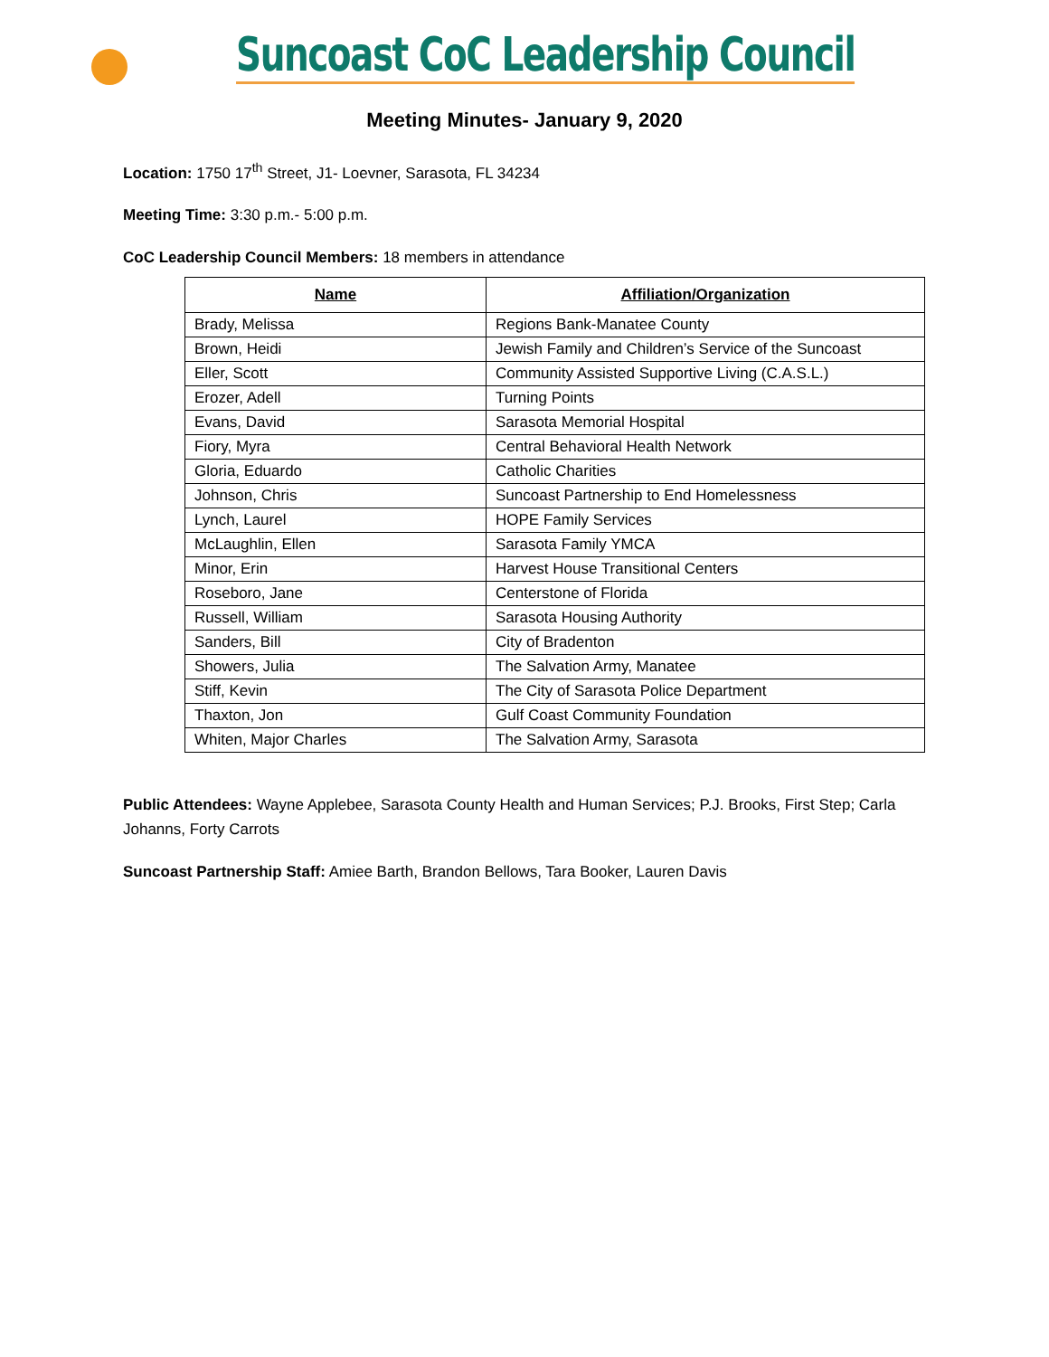Suncoast CoC Leadership Council
Meeting Minutes- January 9, 2020
Location: 1750 17<sup>th</sup> Street, J1- Loevner, Sarasota, FL 34234
Meeting Time: 3:30 p.m.- 5:00 p.m.
CoC Leadership Council Members: 18 members in attendance
| Name | Affiliation/Organization |
| --- | --- |
| Brady, Melissa | Regions Bank-Manatee County |
| Brown, Heidi | Jewish Family and Children’s Service of the Suncoast |
| Eller, Scott | Community Assisted Supportive Living (C.A.S.L.) |
| Erozer, Adell | Turning Points |
| Evans, David | Sarasota Memorial Hospital |
| Fiory, Myra | Central Behavioral Health Network |
| Gloria, Eduardo | Catholic Charities |
| Johnson, Chris | Suncoast Partnership to End Homelessness |
| Lynch, Laurel | HOPE Family Services |
| McLaughlin, Ellen | Sarasota Family YMCA |
| Minor, Erin | Harvest House Transitional Centers |
| Roseboro, Jane | Centerstone of Florida |
| Russell, William | Sarasota Housing Authority |
| Sanders, Bill | City of Bradenton |
| Showers, Julia | The Salvation Army, Manatee |
| Stiff, Kevin | The City of Sarasota Police Department |
| Thaxton, Jon | Gulf Coast Community Foundation |
| Whiten, Major Charles | The Salvation Army, Sarasota |
Public Attendees: Wayne Applebee, Sarasota County Health and Human Services; P.J. Brooks, First Step; Carla Johanns, Forty Carrots
Suncoast Partnership Staff: Amiee Barth, Brandon Bellows, Tara Booker, Lauren Davis